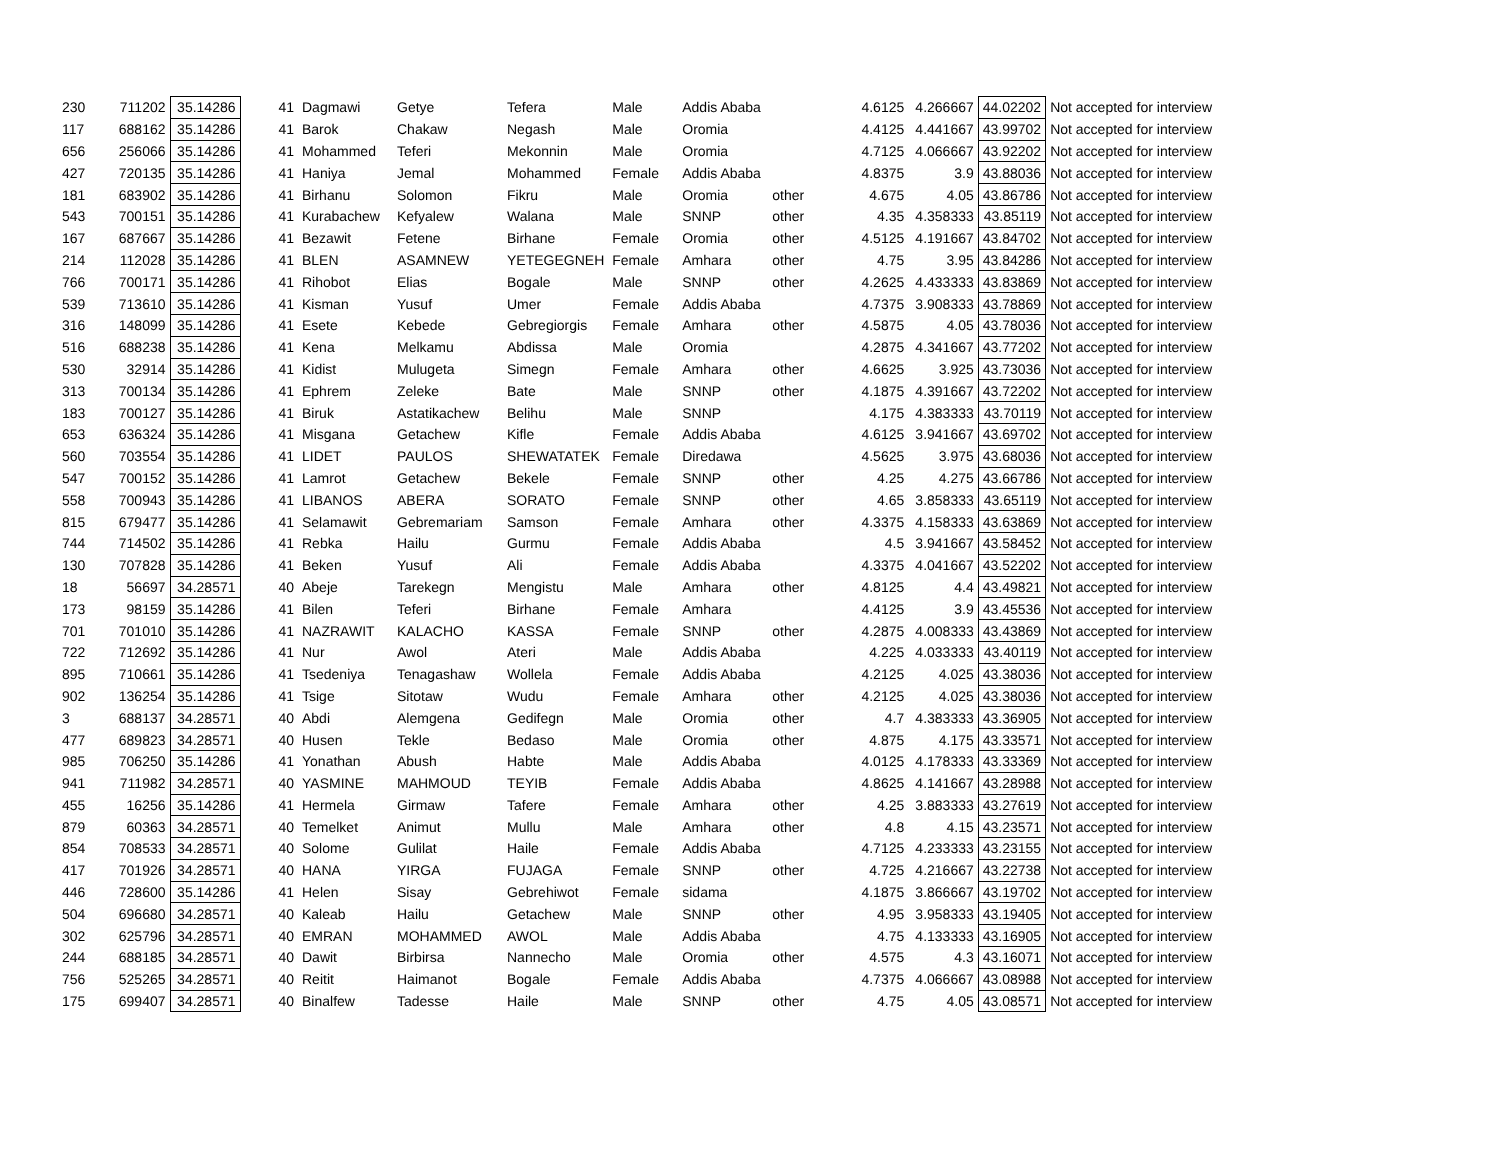| 230 | 711202 | 35.14286 | 41 | Dagmawi | Getye | Tefera | Male | Addis Ababa | | 4.6125 | 4.266667 | 44.02202 | Not accepted for interview |
| 117 | 688162 | 35.14286 | 41 | Barok | Chakaw | Negash | Male | Oromia | | 4.4125 | 4.441667 | 43.99702 | Not accepted for interview |
| 656 | 256066 | 35.14286 | 41 | Mohammed | Teferi | Mekonnin | Male | Oromia | | 4.7125 | 4.066667 | 43.92202 | Not accepted for interview |
| 427 | 720135 | 35.14286 | 41 | Haniya | Jemal | Mohammed | Female | Addis Ababa | | 4.8375 | 3.9 | 43.88036 | Not accepted for interview |
| 181 | 683902 | 35.14286 | 41 | Birhanu | Solomon | Fikru | Male | Oromia | other | 4.675 | 4.05 | 43.86786 | Not accepted for interview |
| 543 | 700151 | 35.14286 | 41 | Kurabachew | Kefyalew | Walana | Male | SNNP | other | 4.35 | 4.358333 | 43.85119 | Not accepted for interview |
| 167 | 687667 | 35.14286 | 41 | Bezawit | Fetene | Birhane | Female | Oromia | other | 4.5125 | 4.191667 | 43.84702 | Not accepted for interview |
| 214 | 112028 | 35.14286 | 41 | BLEN | ASAMNEW | YETEGEGNEH | Female | Amhara | other | 4.75 | 3.95 | 43.84286 | Not accepted for interview |
| 766 | 700171 | 35.14286 | 41 | Rihobot | Elias | Bogale | Male | SNNP | other | 4.2625 | 4.433333 | 43.83869 | Not accepted for interview |
| 539 | 713610 | 35.14286 | 41 | Kisman | Yusuf | Umer | Female | Addis Ababa | | 4.7375 | 3.908333 | 43.78869 | Not accepted for interview |
| 316 | 148099 | 35.14286 | 41 | Esete | Kebede | Gebregiorgis | Female | Amhara | other | 4.5875 | 4.05 | 43.78036 | Not accepted for interview |
| 516 | 688238 | 35.14286 | 41 | Kena | Melkamu | Abdissa | Male | Oromia | | 4.2875 | 4.341667 | 43.77202 | Not accepted for interview |
| 530 | 32914 | 35.14286 | 41 | Kidist | Mulugeta | Simegn | Female | Amhara | other | 4.6625 | 3.925 | 43.73036 | Not accepted for interview |
| 313 | 700134 | 35.14286 | 41 | Ephrem | Zeleke | Bate | Male | SNNP | other | 4.1875 | 4.391667 | 43.72202 | Not accepted for interview |
| 183 | 700127 | 35.14286 | 41 | Biruk | Astatikachew | Belihu | Male | SNNP | | 4.175 | 4.383333 | 43.70119 | Not accepted for interview |
| 653 | 636324 | 35.14286 | 41 | Misgana | Getachew | Kifle | Female | Addis Ababa | | 4.6125 | 3.941667 | 43.69702 | Not accepted for interview |
| 560 | 703554 | 35.14286 | 41 | LIDET | PAULOS | SHEWATATEK | Female | Diredawa | | 4.5625 | 3.975 | 43.68036 | Not accepted for interview |
| 547 | 700152 | 35.14286 | 41 | Lamrot | Getachew | Bekele | Female | SNNP | other | 4.25 | 4.275 | 43.66786 | Not accepted for interview |
| 558 | 700943 | 35.14286 | 41 | LIBANOS | ABERA | SORATO | Female | SNNP | other | 4.65 | 3.858333 | 43.65119 | Not accepted for interview |
| 815 | 679477 | 35.14286 | 41 | Selamawit | Gebremariam | Samson | Female | Amhara | other | 4.3375 | 4.158333 | 43.63869 | Not accepted for interview |
| 744 | 714502 | 35.14286 | 41 | Rebka | Hailu | Gurmu | Female | Addis Ababa | | 4.5 | 3.941667 | 43.58452 | Not accepted for interview |
| 130 | 707828 | 35.14286 | 41 | Beken | Yusuf | Ali | Female | Addis Ababa | | 4.3375 | 4.041667 | 43.52202 | Not accepted for interview |
| 18 | 56697 | 34.28571 | 40 | Abeje | Tarekegn | Mengistu | Male | Amhara | other | 4.8125 | 4.4 | 43.49821 | Not accepted for interview |
| 173 | 98159 | 35.14286 | 41 | Bilen | Teferi | Birhane | Female | Amhara | | 4.4125 | 3.9 | 43.45536 | Not accepted for interview |
| 701 | 701010 | 35.14286 | 41 | NAZRAWIT | KALACHO | KASSA | Female | SNNP | other | 4.2875 | 4.008333 | 43.43869 | Not accepted for interview |
| 722 | 712692 | 35.14286 | 41 | Nur | Awol | Ateri | Male | Addis Ababa | | 4.225 | 4.033333 | 43.40119 | Not accepted for interview |
| 895 | 710661 | 35.14286 | 41 | Tsedeniya | Tenagashaw | Wollela | Female | Addis Ababa | | 4.2125 | 4.025 | 43.38036 | Not accepted for interview |
| 902 | 136254 | 35.14286 | 41 | Tsige | Sitotaw | Wudu | Female | Amhara | other | 4.2125 | 4.025 | 43.38036 | Not accepted for interview |
| 3 | 688137 | 34.28571 | 40 | Abdi | Alemgena | Gedifegn | Male | Oromia | other | 4.7 | 4.383333 | 43.36905 | Not accepted for interview |
| 477 | 689823 | 34.28571 | 40 | Husen | Tekle | Bedaso | Male | Oromia | other | 4.875 | 4.175 | 43.33571 | Not accepted for interview |
| 985 | 706250 | 35.14286 | 41 | Yonathan | Abush | Habte | Male | Addis Ababa | | 4.0125 | 4.178333 | 43.33369 | Not accepted for interview |
| 941 | 711982 | 34.28571 | 40 | YASMINE | MAHMOUD | TEYIB | Female | Addis Ababa | | 4.8625 | 4.141667 | 43.28988 | Not accepted for interview |
| 455 | 16256 | 35.14286 | 41 | Hermela | Girmaw | Tafere | Female | Amhara | other | 4.25 | 3.883333 | 43.27619 | Not accepted for interview |
| 879 | 60363 | 34.28571 | 40 | Temelket | Animut | Mullu | Male | Amhara | other | 4.8 | 4.15 | 43.23571 | Not accepted for interview |
| 854 | 708533 | 34.28571 | 40 | Solome | Gulilat | Haile | Female | Addis Ababa | | 4.7125 | 4.233333 | 43.23155 | Not accepted for interview |
| 417 | 701926 | 34.28571 | 40 | HANA | YIRGA | FUJAGA | Female | SNNP | other | 4.725 | 4.216667 | 43.22738 | Not accepted for interview |
| 446 | 728600 | 35.14286 | 41 | Helen | Sisay | Gebrehiwot | Female | sidama | | 4.1875 | 3.866667 | 43.19702 | Not accepted for interview |
| 504 | 696680 | 34.28571 | 40 | Kaleab | Hailu | Getachew | Male | SNNP | other | 4.95 | 3.958333 | 43.19405 | Not accepted for interview |
| 302 | 625796 | 34.28571 | 40 | EMRAN | MOHAMMED | AWOL | Male | Addis Ababa | | 4.75 | 4.133333 | 43.16905 | Not accepted for interview |
| 244 | 688185 | 34.28571 | 40 | Dawit | Birbirsa | Nannecho | Male | Oromia | other | 4.575 | 4.3 | 43.16071 | Not accepted for interview |
| 756 | 525265 | 34.28571 | 40 | Reitit | Haimanot | Bogale | Female | Addis Ababa | | 4.7375 | 4.066667 | 43.08988 | Not accepted for interview |
| 175 | 699407 | 34.28571 | 40 | Binalfew | Tadesse | Haile | Male | SNNP | other | 4.75 | 4.05 | 43.08571 | Not accepted for interview |